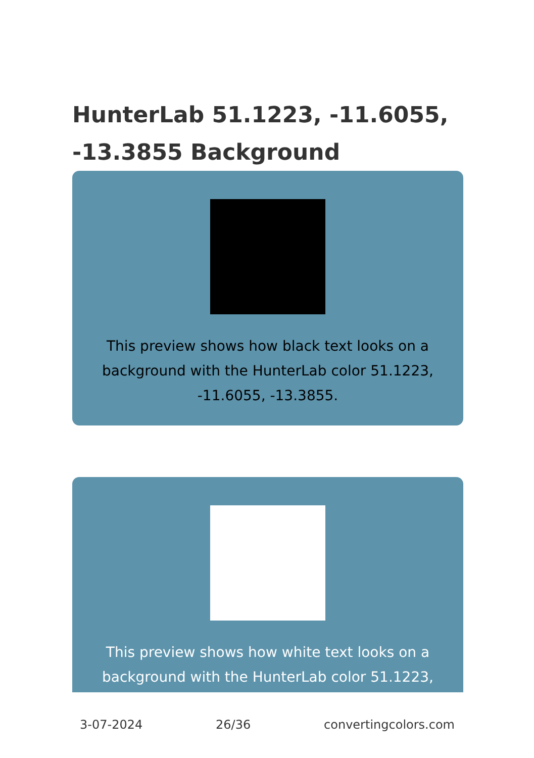HunterLab 51.1223, -11.6055, -13.3855 Background
This preview shows how black text looks on a background with the HunterLab color 51.1223, -11.6055, -13.3855.
This preview shows how white text looks on a background with the HunterLab color 51.1223,
3-07-2024 26/36 convertingcolors.com